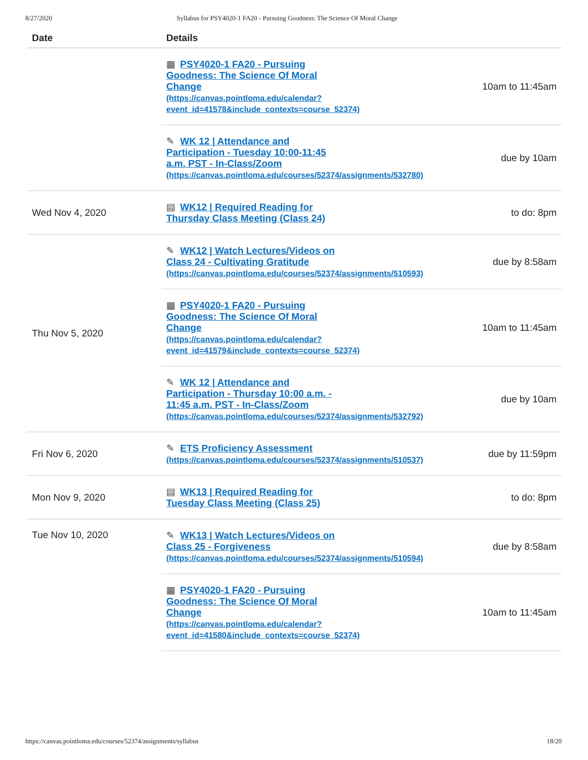8/27/2020 Syllabus for PSY4020-1 FA20 - Pursuing Goodness: The Science Of Moral Change
| Date | Details | |
| --- | --- | --- |
| | ▦ PSY4020-1 FA20 - Pursuing Goodness: The Science Of Moral Change (https://canvas.pointloma.edu/calendar? event_id=41578&include_contexts=course_52374) | 10am to 11:45am |
| | ✎ WK 12 / Attendance and Participation - Tuesday 10:00-11:45 a.m. PST - In-Class/Zoom (https://canvas.pointloma.edu/courses/52374/assignments/532780) | due by 10am |
| Wed Nov 4, 2020 | ▤ WK12 / Required Reading for Thursday Class Meeting (Class 24) | to do: 8pm |
| Thu Nov 5, 2020 | ✎ WK12 / Watch Lectures/Videos on Class 24 - Cultivating Gratitude (https://canvas.pointloma.edu/courses/52374/assignments/510593) | due by 8:58am |
| | ▦ PSY4020-1 FA20 - Pursuing Goodness: The Science Of Moral Change (https://canvas.pointloma.edu/calendar? event_id=41579&include_contexts=course_52374) | 10am to 11:45am |
| | ✎ WK 12 / Attendance and Participation - Thursday 10:00 a.m. - 11:45 a.m. PST - In-Class/Zoom (https://canvas.pointloma.edu/courses/52374/assignments/532792) | due by 10am |
| Fri Nov 6, 2020 | ✎ ETS Proficiency Assessment (https://canvas.pointloma.edu/courses/52374/assignments/510537) | due by 11:59pm |
| Mon Nov 9, 2020 | ▤ WK13 / Required Reading for Tuesday Class Meeting (Class 25) | to do: 8pm |
| Tue Nov 10, 2020 | ✎ WK13 / Watch Lectures/Videos on Class 25 - Forgiveness (https://canvas.pointloma.edu/courses/52374/assignments/510594) | due by 8:58am |
| | ▦ PSY4020-1 FA20 - Pursuing Goodness: The Science Of Moral Change (https://canvas.pointloma.edu/calendar? event_id=41580&include_contexts=course_52374) | 10am to 11:45am |
https://canvas.pointloma.edu/courses/52374/assignments/syllabus 18/20